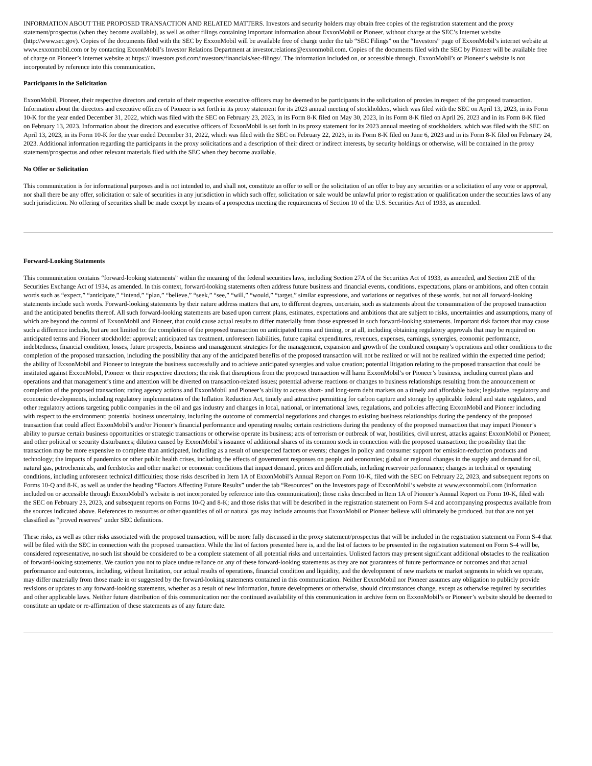INFORMATION ABOUT THE PROPOSED TRANSACTION AND RELATED MATTERS. Investors and security holders may obtain free copies of the registration statement and the proxy statement/prospectus (when they become available), as well as other filings containing important information about ExxonMobil or Pioneer, without charge at the SEC’s Internet website (http://www.sec.gov). Copies of the documents filed with the SEC by ExxonMobil will be available free of charge under the tab “SEC Filings” on the “Investors” page of ExxonMobil’s internet website at www.exxonmobil.com or by contacting ExxonMobil’s Investor Relations Department at investor.relations@exxonmobil.com. Copies of the documents filed with the SEC by Pioneer will be available free of charge on Pioneer’s internet website at https:// investors.pxd.com/investors/financials/sec-filings/. The information included on, or accessible through, ExxonMobil’s or Pioneer’s website is not incorporated by reference into this communication.
Participants in the Solicitation
ExxonMobil, Pioneer, their respective directors and certain of their respective executive officers may be deemed to be participants in the solicitation of proxies in respect of the proposed transaction. Information about the directors and executive officers of Pioneer is set forth in its proxy statement for its 2023 annual meeting of stockholders, which was filed with the SEC on April 13, 2023, in its Form 10-K for the year ended December 31, 2022, which was filed with the SEC on February 23, 2023, in its Form 8-K filed on May 30, 2023, in its Form 8-K filed on April 26, 2023 and in its Form 8-K filed on February 13, 2023. Information about the directors and executive officers of ExxonMobil is set forth in its proxy statement for its 2023 annual meeting of stockholders, which was filed with the SEC on April 13, 2023, in its Form 10-K for the year ended December 31, 2022, which was filed with the SEC on February 22, 2023, in its Form 8-K filed on June 6, 2023 and in its Form 8-K filed on February 24, 2023. Additional information regarding the participants in the proxy solicitations and a description of their direct or indirect interests, by security holdings or otherwise, will be contained in the proxy statement/prospectus and other relevant materials filed with the SEC when they become available.
No Offer or Solicitation
This communication is for informational purposes and is not intended to, and shall not, constitute an offer to sell or the solicitation of an offer to buy any securities or a solicitation of any vote or approval, nor shall there be any offer, solicitation or sale of securities in any jurisdiction in which such offer, solicitation or sale would be unlawful prior to registration or qualification under the securities laws of any such jurisdiction. No offering of securities shall be made except by means of a prospectus meeting the requirements of Section 10 of the U.S. Securities Act of 1933, as amended.
Forward-Looking Statements
This communication contains “forward-looking statements” within the meaning of the federal securities laws, including Section 27A of the Securities Act of 1933, as amended, and Section 21E of the Securities Exchange Act of 1934, as amended. In this context, forward-looking statements often address future business and financial events, conditions, expectations, plans or ambitions, and often contain words such as “expect,” “anticipate,” “intend,” “plan,” “believe,” “seek,” “see,” “will,” “would,” “target,” similar expressions, and variations or negatives of these words, but not all forward-looking statements include such words. Forward-looking statements by their nature address matters that are, to different degrees, uncertain, such as statements about the consummation of the proposed transaction and the anticipated benefits thereof. All such forward-looking statements are based upon current plans, estimates, expectations and ambitions that are subject to risks, uncertainties and assumptions, many of which are beyond the control of ExxonMobil and Pioneer, that could cause actual results to differ materially from those expressed in such forward-looking statements. Important risk factors that may cause such a difference include, but are not limited to: the completion of the proposed transaction on anticipated terms and timing, or at all, including obtaining regulatory approvals that may be required on anticipated terms and Pioneer stockholder approval; anticipated tax treatment, unforeseen liabilities, future capital expenditures, revenues, expenses, earnings, synergies, economic performance, indebtedness, financial condition, losses, future prospects, business and management strategies for the management, expansion and growth of the combined company’s operations and other conditions to the completion of the proposed transaction, including the possibility that any of the anticipated benefits of the proposed transaction will not be realized or will not be realized within the expected time period; the ability of ExxonMobil and Pioneer to integrate the business successfully and to achieve anticipated synergies and value creation; potential litigation relating to the proposed transaction that could be instituted against ExxonMobil, Pioneer or their respective directors; the risk that disruptions from the proposed transaction will harm ExxonMobil’s or Pioneer’s business, including current plans and operations and that management’s time and attention will be diverted on transaction-related issues; potential adverse reactions or changes to business relationships resulting from the announcement or completion of the proposed transaction; rating agency actions and ExxonMobil and Pioneer’s ability to access short- and long-term debt markets on a timely and affordable basis; legislative, regulatory and economic developments, including regulatory implementation of the Inflation Reduction Act, timely and attractive permitting for carbon capture and storage by applicable federal and state regulators, and other regulatory actions targeting public companies in the oil and gas industry and changes in local, national, or international laws, regulations, and policies affecting ExxonMobil and Pioneer including with respect to the environment; potential business uncertainty, including the outcome of commercial negotiations and changes to existing business relationships during the pendency of the proposed transaction that could affect ExxonMobil’s and/or Pioneer’s financial performance and operating results; certain restrictions during the pendency of the proposed transaction that may impact Pioneer’s ability to pursue certain business opportunities or strategic transactions or otherwise operate its business; acts of terrorism or outbreak of war, hostilities, civil unrest, attacks against ExxonMobil or Pioneer, and other political or security disturbances; dilution caused by ExxonMobil’s issuance of additional shares of its common stock in connection with the proposed transaction; the possibility that the transaction may be more expensive to complete than anticipated, including as a result of unexpected factors or events; changes in policy and consumer support for emission-reduction products and technology; the impacts of pandemics or other public health crises, including the effects of government responses on people and economies; global or regional changes in the supply and demand for oil, natural gas, petrochemicals, and feedstocks and other market or economic conditions that impact demand, prices and differentials, including reservoir performance; changes in technical or operating conditions, including unforeseen technical difficulties; those risks described in Item 1A of ExxonMobil’s Annual Report on Form 10-K, filed with the SEC on February 22, 2023, and subsequent reports on Forms 10-Q and 8-K, as well as under the heading “Factors Affecting Future Results” under the tab “Resources” on the Investors page of ExxonMobil’s website at www.exxonmobil.com (information included on or accessible through ExxonMobil’s website is not incorporated by reference into this communication); those risks described in Item 1A of Pioneer’s Annual Report on Form 10-K, filed with the SEC on February 23, 2023, and subsequent reports on Forms 10-Q and 8-K; and those risks that will be described in the registration statement on Form S-4 and accompanying prospectus available from the sources indicated above. References to resources or other quantities of oil or natural gas may include amounts that ExxonMobil or Pioneer believe will ultimately be produced, but that are not yet classified as “proved reserves” under SEC definitions.
These risks, as well as other risks associated with the proposed transaction, will be more fully discussed in the proxy statement/prospectus that will be included in the registration statement on Form S-4 that will be filed with the SEC in connection with the proposed transaction. While the list of factors presented here is, and the list of factors to be presented in the registration statement on Form S-4 will be, considered representative, no such list should be considered to be a complete statement of all potential risks and uncertainties. Unlisted factors may present significant additional obstacles to the realization of forward-looking statements. We caution you not to place undue reliance on any of these forward-looking statements as they are not guarantees of future performance or outcomes and that actual performance and outcomes, including, without limitation, our actual results of operations, financial condition and liquidity, and the development of new markets or market segments in which we operate, may differ materially from those made in or suggested by the forward-looking statements contained in this communication. Neither ExxonMobil nor Pioneer assumes any obligation to publicly provide revisions or updates to any forward-looking statements, whether as a result of new information, future developments or otherwise, should circumstances change, except as otherwise required by securities and other applicable laws. Neither future distribution of this communication nor the continued availability of this communication in archive form on ExxonMobil’s or Pioneer’s website should be deemed to constitute an update or re-affirmation of these statements as of any future date.